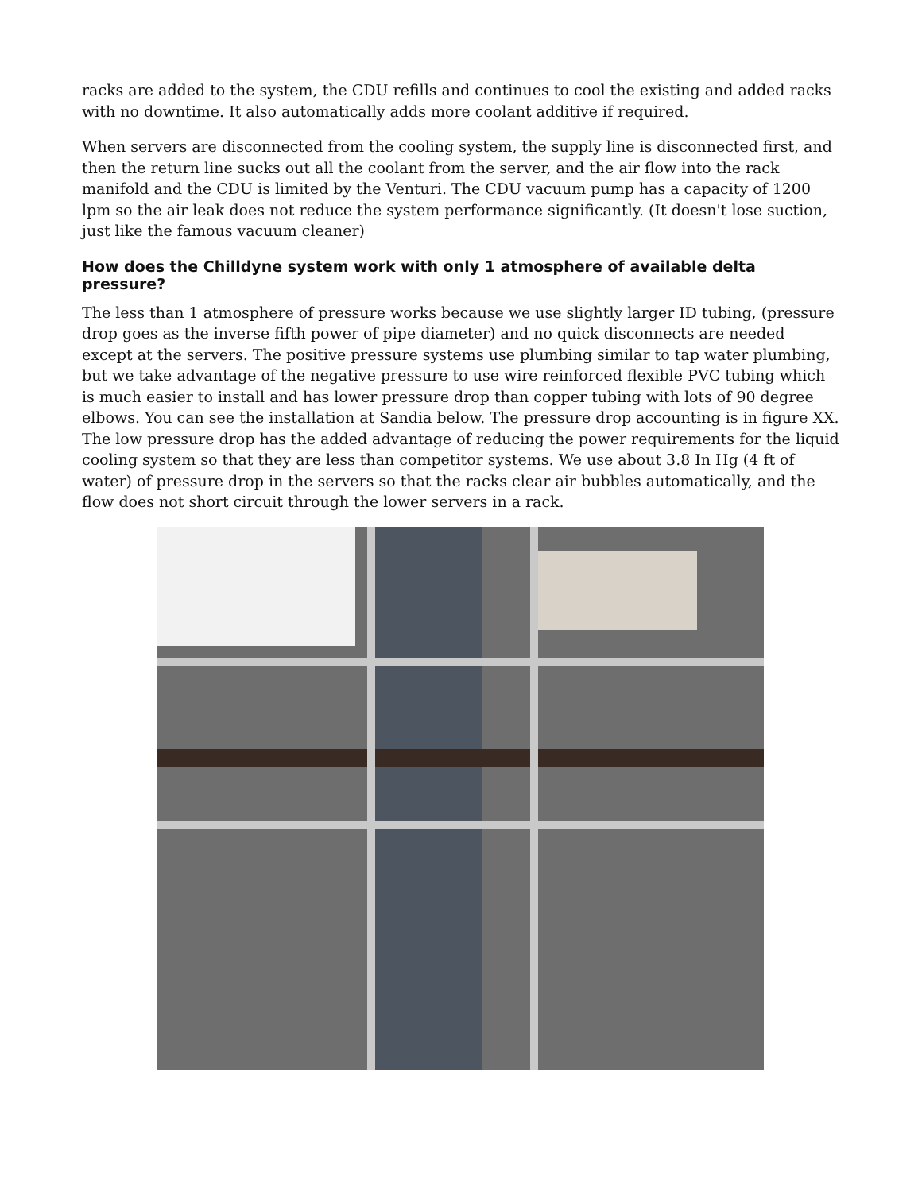racks are added to the system, the CDU refills and continues to cool the existing and added racks with no downtime. It also automatically adds more coolant additive if required.
When servers are disconnected from the cooling system, the supply line is disconnected first, and then the return line sucks out all the coolant from the server, and the air flow into the rack manifold and the CDU is limited by the Venturi. The CDU vacuum pump has a capacity of 1200 lpm so the air leak does not reduce the system performance significantly. (It doesn't lose suction, just like the famous vacuum cleaner)
How does the Chilldyne system work with only 1 atmosphere of available delta pressure?
The less than 1 atmosphere of pressure works because we use slightly larger ID tubing, (pressure drop goes as the inverse fifth power of pipe diameter) and no quick disconnects are needed except at the servers. The positive pressure systems use plumbing similar to tap water plumbing, but we take advantage of the negative pressure to use wire reinforced flexible PVC tubing which is much easier to install and has lower pressure drop than copper tubing with lots of 90 degree elbows. You can see the installation at Sandia below. The pressure drop accounting is in figure XX. The low pressure drop has the added advantage of reducing the power requirements for the liquid cooling system so that they are less than competitor systems. We use about 3.8 In Hg (4 ft of water) of pressure drop in the servers so that the racks clear air bubbles automatically, and the flow does not short circuit through the lower servers in a rack.